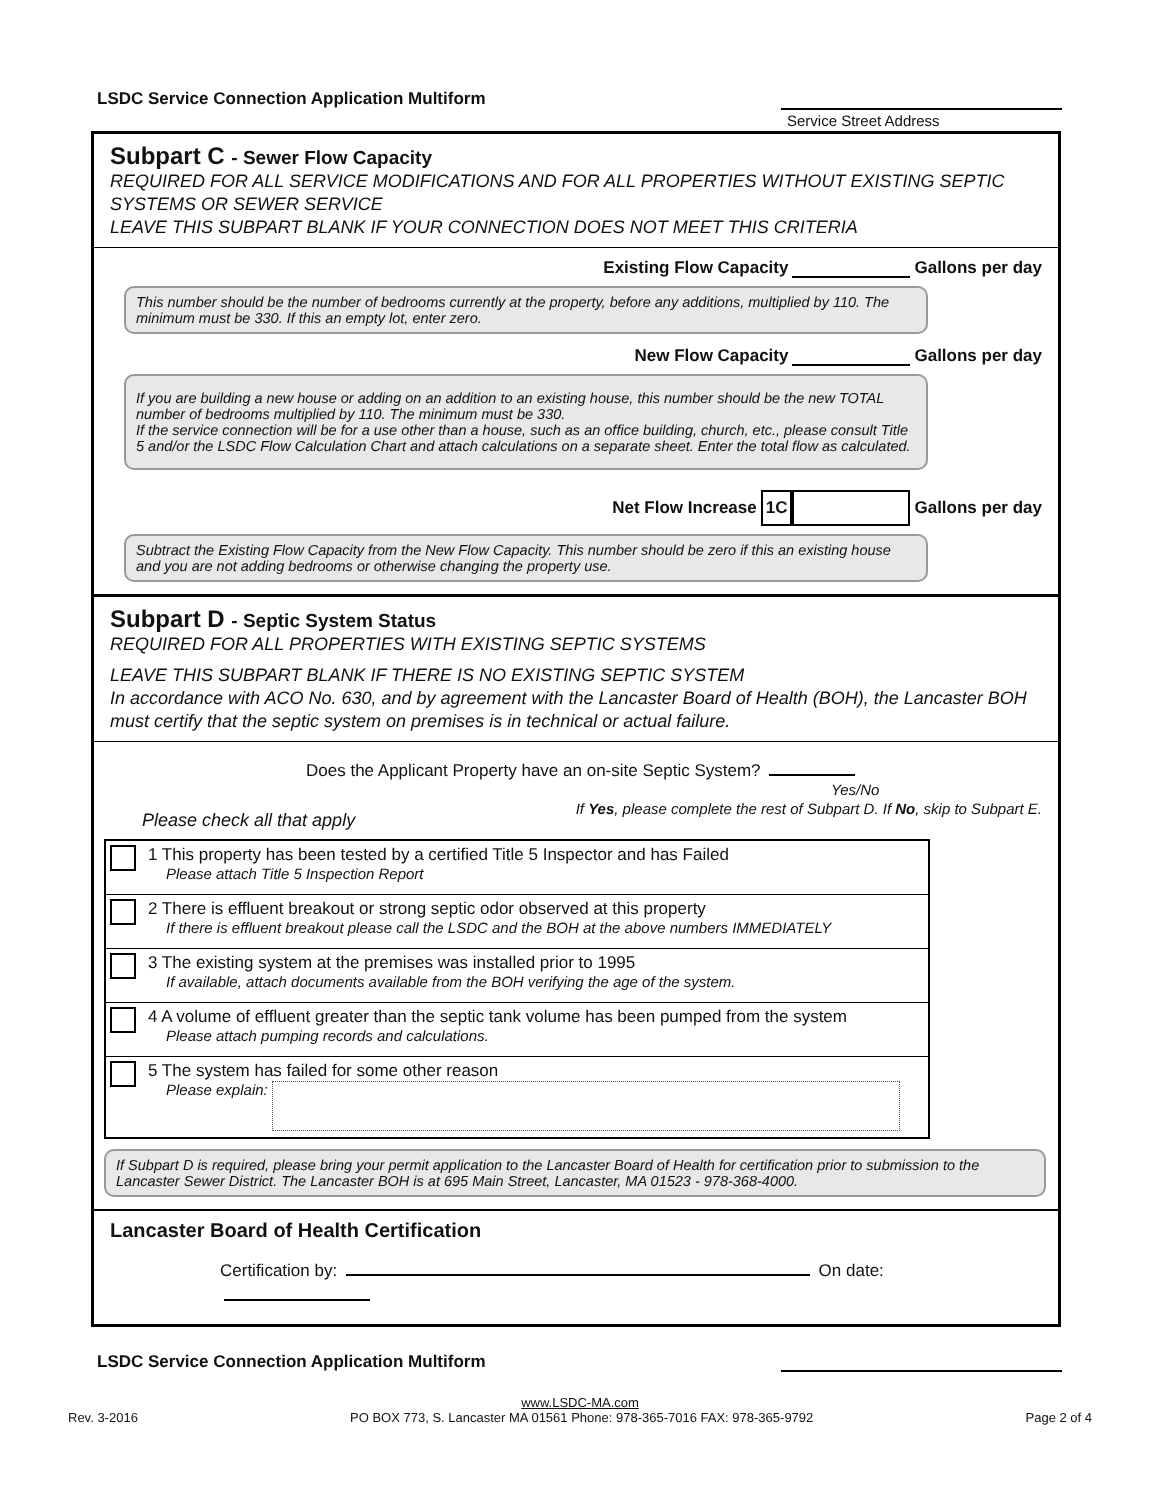LSDC Service Connection Application Multiform
Service Street Address
Subpart C - Sewer Flow Capacity
REQUIRED FOR ALL SERVICE MODIFICATIONS AND FOR ALL PROPERTIES WITHOUT EXISTING SEPTIC SYSTEMS OR SEWER SERVICE
LEAVE THIS SUBPART BLANK IF YOUR CONNECTION DOES NOT MEET THIS CRITERIA
Existing Flow Capacity Gallons per day
This number should be the number of bedrooms currently at the property, before any additions, multiplied by 110. The minimum must be 330. If this an empty lot, enter zero.
New Flow Capacity Gallons per day
If you are building a new house or adding on an addition to an existing house, this number should be the new TOTAL number of bedrooms multiplied by 110. The minimum must be 330.
If the service connection will be for a use other than a house, such as an office building, church, etc., please consult Title 5 and/or the LSDC Flow Calculation Chart and attach calculations on a separate sheet. Enter the total flow as calculated.
Net Flow Increase 1C Gallons per day
Subtract the Existing Flow Capacity from the New Flow Capacity. This number should be zero if this an existing house and you are not adding bedrooms or otherwise changing the property use.
Subpart D - Septic System Status
REQUIRED FOR ALL PROPERTIES WITH EXISTING SEPTIC SYSTEMS
LEAVE THIS SUBPART BLANK IF THERE IS NO EXISTING SEPTIC SYSTEM
In accordance with ACO No. 630, and by agreement with the Lancaster Board of Health (BOH), the Lancaster BOH must certify that the septic system on premises is in technical or actual failure.
Does the Applicant Property have an on-site Septic System?
Yes/No
Please check all that apply If Yes, please complete the rest of Subpart D. If No, skip to Subpart E.
1 This property has been tested by a certified Title 5 Inspector and has Failed
Please attach Title 5 Inspection Report
2 There is effluent breakout or strong septic odor observed at this property
If there is effluent breakout please call the LSDC and the BOH at the above numbers IMMEDIATELY
3 The existing system at the premises was installed prior to 1995
If available, attach documents available from the BOH verifying the age of the system.
4 A volume of effluent greater than the septic tank volume has been pumped from the system
Please attach pumping records and calculations.
5 The system has failed for some other reason
Please explain:
If Subpart D is required, please bring your permit application to the Lancaster Board of Health for certification prior to submission to the Lancaster Sewer District. The Lancaster BOH is at 695 Main Street, Lancaster, MA 01523 - 978-368-4000.
Lancaster Board of Health Certification
Certification by: On date:
LSDC Service Connection Application Multiform
www.LSDC-MA.com
Rev. 3-2016 PO BOX 773, S. Lancaster MA 01561 Phone: 978-365-7016 FAX: 978-365-9792 Page 2 of 4